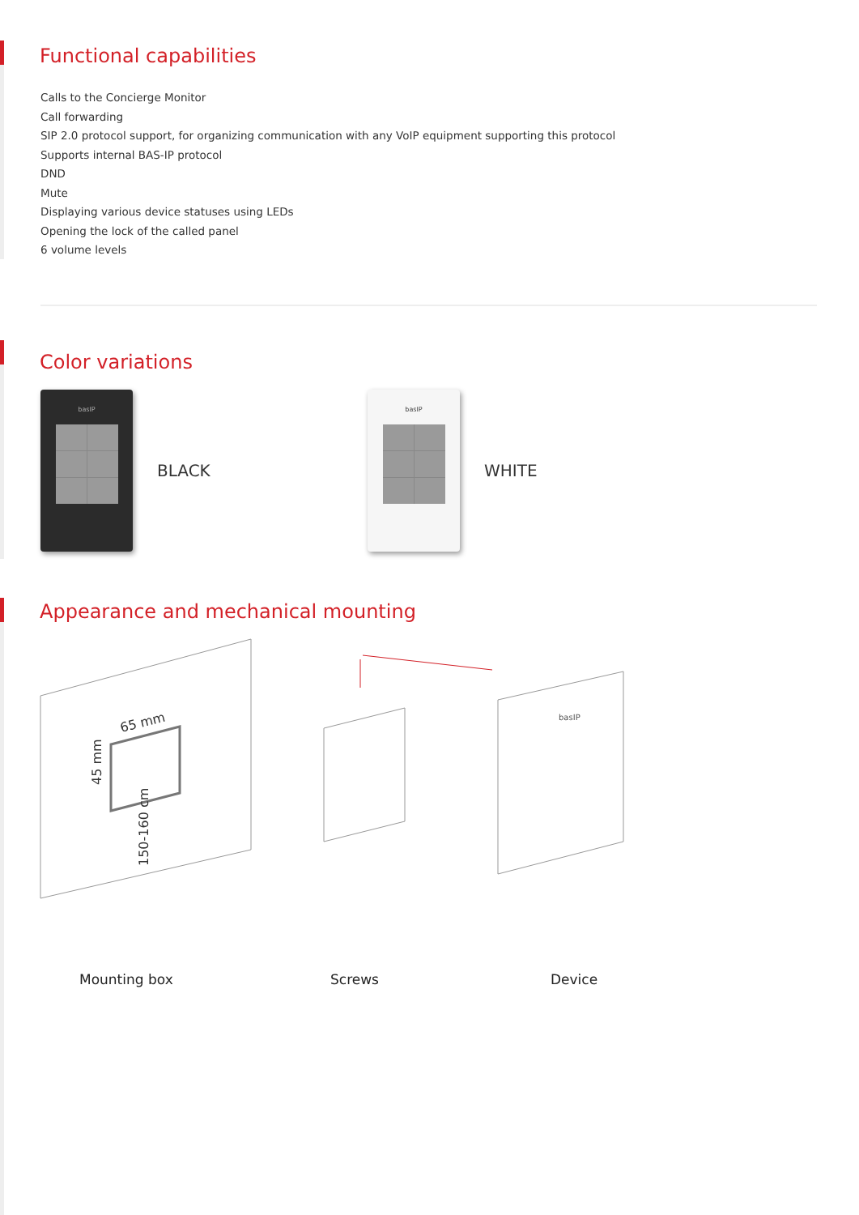Functional capabilities
Calls to the Concierge Monitor
Call forwarding
SIP 2.0 protocol support, for organizing communication with any VoIP equipment supporting this protocol
Supports internal BAS-IP protocol
DND
Mute
Displaying various device statuses using LEDs
Opening the lock of the called panel
6 volume levels
Color variations
basIP
BLACK
basIP
WHITE
Appearance and mechanical mounting
65 mm
45 mm
150-160 cm
basIP
Mounting box Screws Device